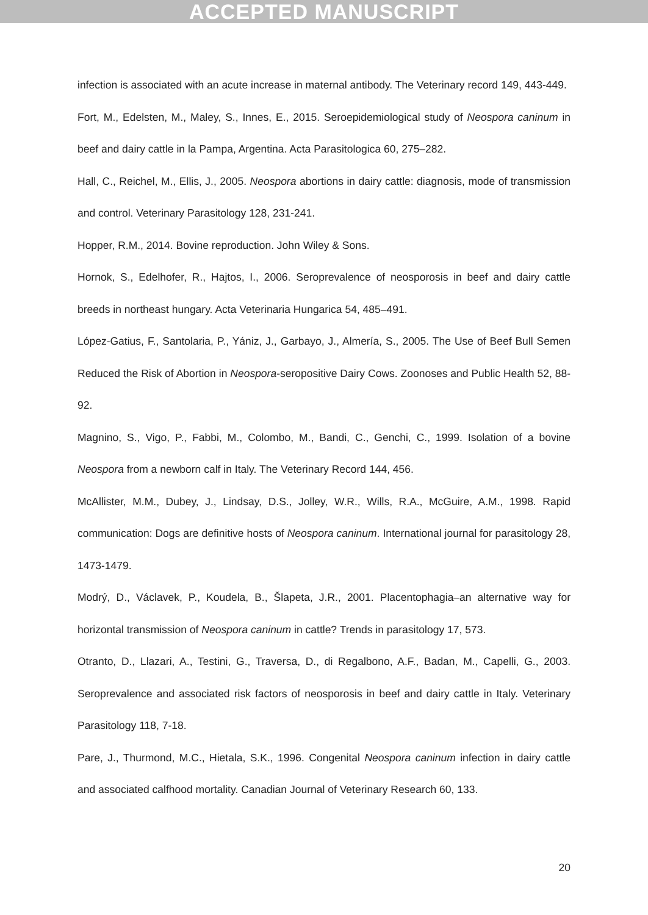ACCEPTED MANUSCRIPT
infection is associated with an acute increase in maternal antibody. The Veterinary record 149, 443-449.
Fort, M., Edelsten, M., Maley, S., Innes, E., 2015. Seroepidemiological study of Neospora caninum in beef and dairy cattle in la Pampa, Argentina. Acta Parasitologica 60, 275–282.
Hall, C., Reichel, M., Ellis, J., 2005. Neospora abortions in dairy cattle: diagnosis, mode of transmission and control. Veterinary Parasitology 128, 231-241.
Hopper, R.M., 2014. Bovine reproduction. John Wiley & Sons.
Hornok, S., Edelhofer, R., Hajtos, I., 2006. Seroprevalence of neosporosis in beef and dairy cattle breeds in northeast hungary. Acta Veterinaria Hungarica 54, 485–491.
López-Gatius, F., Santolaria, P., Yániz, J., Garbayo, J., Almería, S., 2005. The Use of Beef Bull Semen Reduced the Risk of Abortion in Neospora-seropositive Dairy Cows. Zoonoses and Public Health 52, 88-92.
Magnino, S., Vigo, P., Fabbi, M., Colombo, M., Bandi, C., Genchi, C., 1999. Isolation of a bovine Neospora from a newborn calf in Italy. The Veterinary Record 144, 456.
McAllister, M.M., Dubey, J., Lindsay, D.S., Jolley, W.R., Wills, R.A., McGuire, A.M., 1998. Rapid communication: Dogs are definitive hosts of Neospora caninum. International journal for parasitology 28, 1473-1479.
Modrý, D., Václavek, P., Koudela, B., Šlapeta, J.R., 2001. Placentophagia–an alternative way for horizontal transmission of Neospora caninum in cattle? Trends in parasitology 17, 573.
Otranto, D., Llazari, A., Testini, G., Traversa, D., di Regalbono, A.F., Badan, M., Capelli, G., 2003. Seroprevalence and associated risk factors of neosporosis in beef and dairy cattle in Italy. Veterinary Parasitology 118, 7-18.
Pare, J., Thurmond, M.C., Hietala, S.K., 1996. Congenital Neospora caninum infection in dairy cattle and associated calfhood mortality. Canadian Journal of Veterinary Research 60, 133.
20